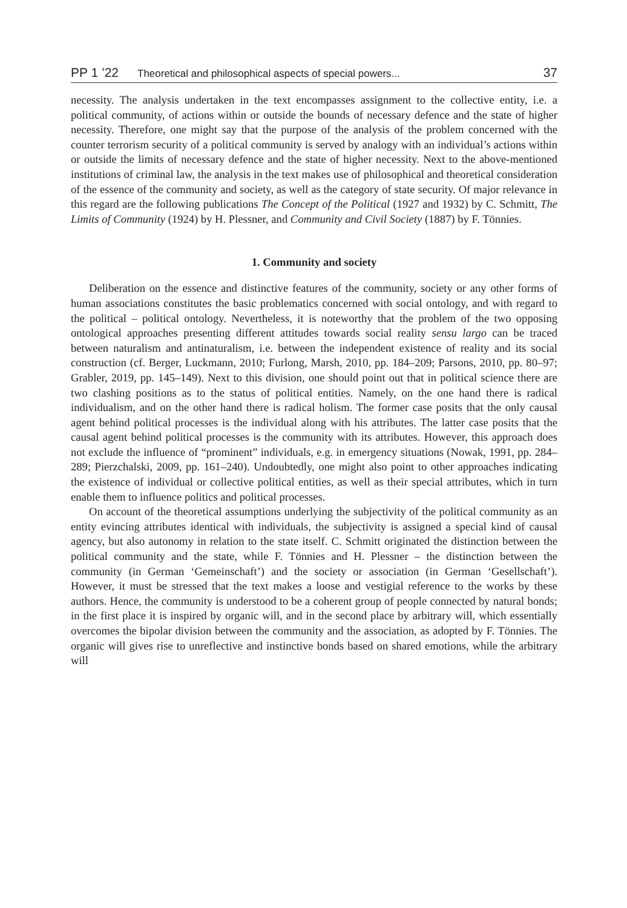PP 1 ’22 Theoretical and philosophical aspects of special powers... 37
necessity. The analysis undertaken in the text encompasses assignment to the collective entity, i.e. a political community, of actions within or outside the bounds of necessary defence and the state of higher necessity. Therefore, one might say that the purpose of the analysis of the problem concerned with the counter terrorism security of a political community is served by analogy with an individual’s actions within or outside the limits of necessary defence and the state of higher necessity. Next to the above-mentioned institutions of criminal law, the analysis in the text makes use of philosophical and theoretical consideration of the essence of the community and society, as well as the category of state security. Of major relevance in this regard are the following publications The Concept of the Political (1927 and 1932) by C. Schmitt, The Limits of Community (1924) by H. Plessner, and Community and Civil Society (1887) by F. Tönnies.
1. Community and society
Deliberation on the essence and distinctive features of the community, society or any other forms of human associations constitutes the basic problematics concerned with social ontology, and with regard to the political – political ontology. Nevertheless, it is noteworthy that the problem of the two opposing ontological approaches presenting different attitudes towards social reality sensu largo can be traced between naturalism and antinaturalism, i.e. between the independent existence of reality and its social construction (cf. Berger, Luckmann, 2010; Furlong, Marsh, 2010, pp. 184–209; Parsons, 2010, pp. 80–97; Grabler, 2019, pp. 145–149). Next to this division, one should point out that in political science there are two clashing positions as to the status of political entities. Namely, on the one hand there is radical individualism, and on the other hand there is radical holism. The former case posits that the only causal agent behind political processes is the individual along with his attributes. The latter case posits that the causal agent behind political processes is the community with its attributes. However, this approach does not exclude the influence of “prominent” individuals, e.g. in emergency situations (Nowak, 1991, pp. 284–289; Pierzchalski, 2009, pp. 161–240). Undoubtedly, one might also point to other approaches indicating the existence of individual or collective political entities, as well as their special attributes, which in turn enable them to influence politics and political processes.
On account of the theoretical assumptions underlying the subjectivity of the political community as an entity evincing attributes identical with individuals, the subjectivity is assigned a special kind of causal agency, but also autonomy in relation to the state itself. C. Schmitt originated the distinction between the political community and the state, while F. Tönnies and H. Plessner – the distinction between the community (in German ‘Gemeinschaft’) and the society or association (in German ‘Gesellschaft’). However, it must be stressed that the text makes a loose and vestigial reference to the works by these authors. Hence, the community is understood to be a coherent group of people connected by natural bonds; in the first place it is inspired by organic will, and in the second place by arbitrary will, which essentially overcomes the bipolar division between the community and the association, as adopted by F. Tönnies. The organic will gives rise to unreflective and instinctive bonds based on shared emotions, while the arbitrary will